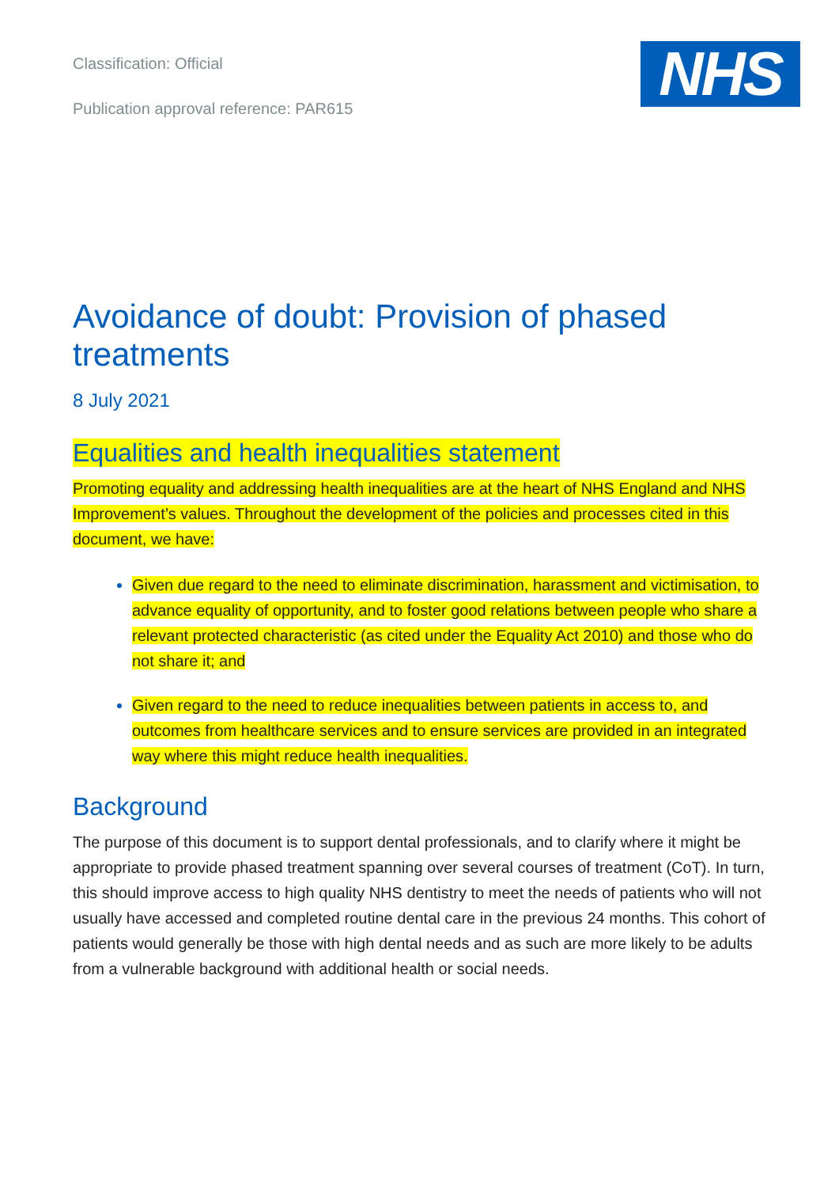Classification: Official
Publication approval reference: PAR615
NHS
Avoidance of doubt: Provision of phased treatments
8 July 2021
Equalities and health inequalities statement
Promoting equality and addressing health inequalities are at the heart of NHS England and NHS Improvement’s values. Throughout the development of the policies and processes cited in this document, we have:
Given due regard to the need to eliminate discrimination, harassment and victimisation, to advance equality of opportunity, and to foster good relations between people who share a relevant protected characteristic (as cited under the Equality Act 2010) and those who do not share it; and
Given regard to the need to reduce inequalities between patients in access to, and outcomes from healthcare services and to ensure services are provided in an integrated way where this might reduce health inequalities.
Background
The purpose of this document is to support dental professionals, and to clarify where it might be appropriate to provide phased treatment spanning over several courses of treatment (CoT). In turn, this should improve access to high quality NHS dentistry to meet the needs of patients who will not usually have accessed and completed routine dental care in the previous 24 months. This cohort of patients would generally be those with high dental needs and as such are more likely to be adults from a vulnerable background with additional health or social needs.